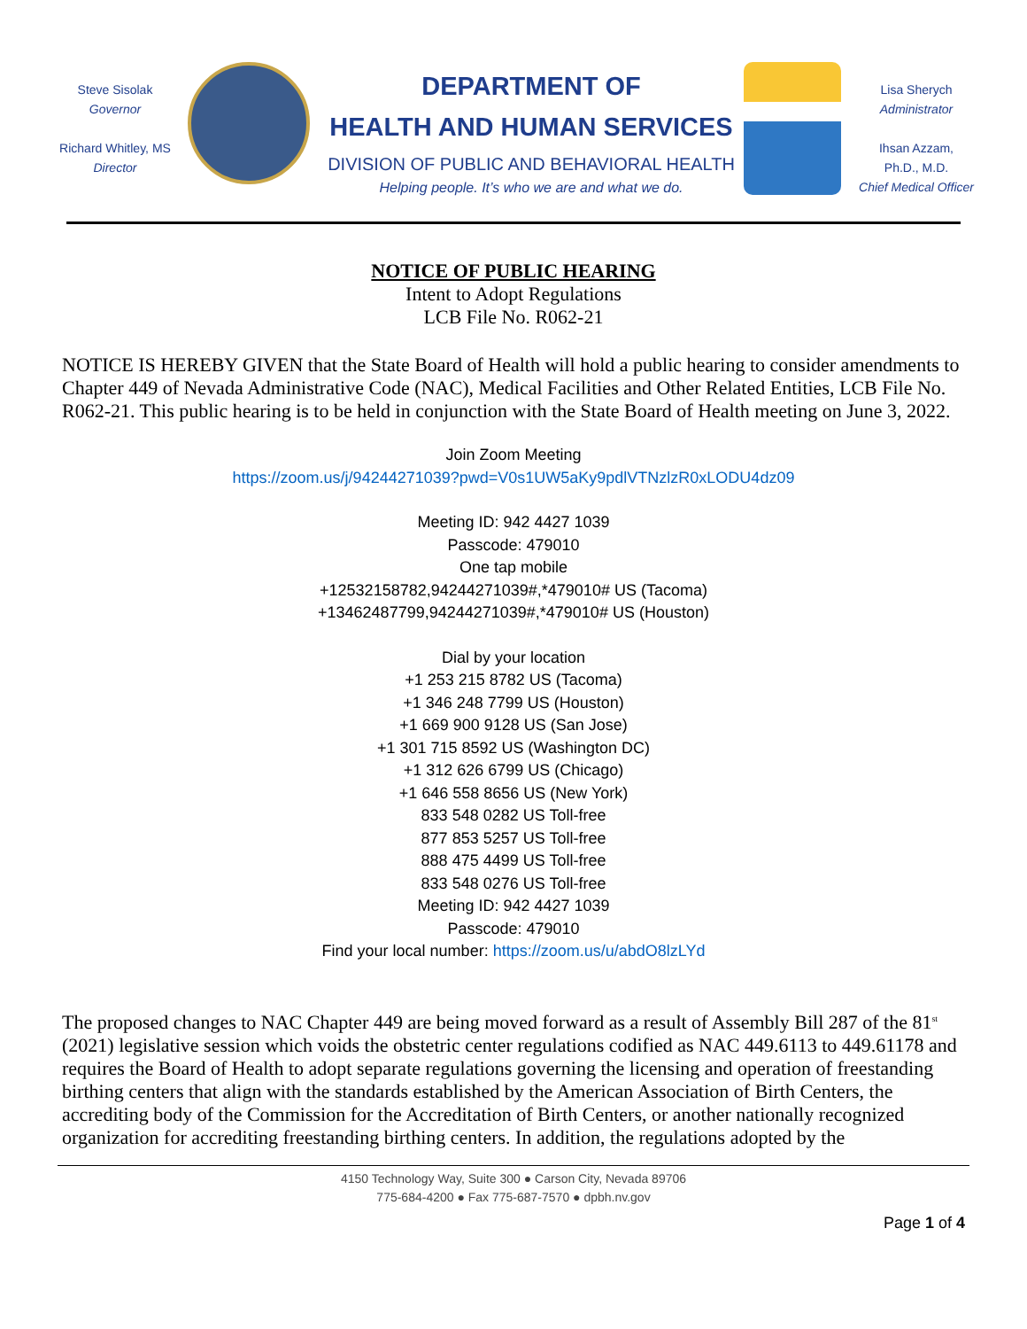Steve Sisolak
Governor
Richard Whitley, MS
Director
DEPARTMENT OF
HEALTH AND HUMAN SERVICES
DIVISION OF PUBLIC AND BEHAVIORAL HEALTH
Helping people. It’s who we are and what we do.
Lisa Sherych
Administrator
Ihsan Azzam,
Ph.D., M.D.
Chief Medical Officer
NOTICE OF PUBLIC HEARING
Intent to Adopt Regulations
LCB File No. R062-21
NOTICE IS HEREBY GIVEN that the State Board of Health will hold a public hearing to consider amendments to Chapter 449 of Nevada Administrative Code (NAC), Medical Facilities and Other Related Entities, LCB File No. R062-21. This public hearing is to be held in conjunction with the State Board of Health meeting on June 3, 2022.
Join Zoom Meeting
https://zoom.us/j/94244271039?pwd=V0s1UW5aKy9pdlVTNzlzR0xLODU4dz09
Meeting ID: 942 4427 1039
Passcode: 479010
One tap mobile
+12532158782,94244271039#,*479010# US (Tacoma)
+13462487799,94244271039#,*479010# US (Houston)
Dial by your location
+1 253 215 8782 US (Tacoma)
+1 346 248 7799 US (Houston)
+1 669 900 9128 US (San Jose)
+1 301 715 8592 US (Washington DC)
+1 312 626 6799 US (Chicago)
+1 646 558 8656 US (New York)
833 548 0282 US Toll-free
877 853 5257 US Toll-free
888 475 4499 US Toll-free
833 548 0276 US Toll-free
Meeting ID: 942 4427 1039
Passcode: 479010
Find your local number: https://zoom.us/u/abdO8lzLYd
The proposed changes to NAC Chapter 449 are being moved forward as a result of Assembly Bill 287 of the 81<sup>st</sup> (2021) legislative session which voids the obstetric center regulations codified as NAC 449.6113 to 449.61178 and requires the Board of Health to adopt separate regulations governing the licensing and operation of freestanding birthing centers that align with the standards established by the American Association of Birth Centers, the accrediting body of the Commission for the Accreditation of Birth Centers, or another nationally recognized organization for accrediting freestanding birthing centers. In addition, the regulations adopted by the
4150 Technology Way, Suite 300 ● Carson City, Nevada 89706
775-684-4200 ● Fax 775-687-7570 ● dpbh.nv.gov
Page 1 of 4